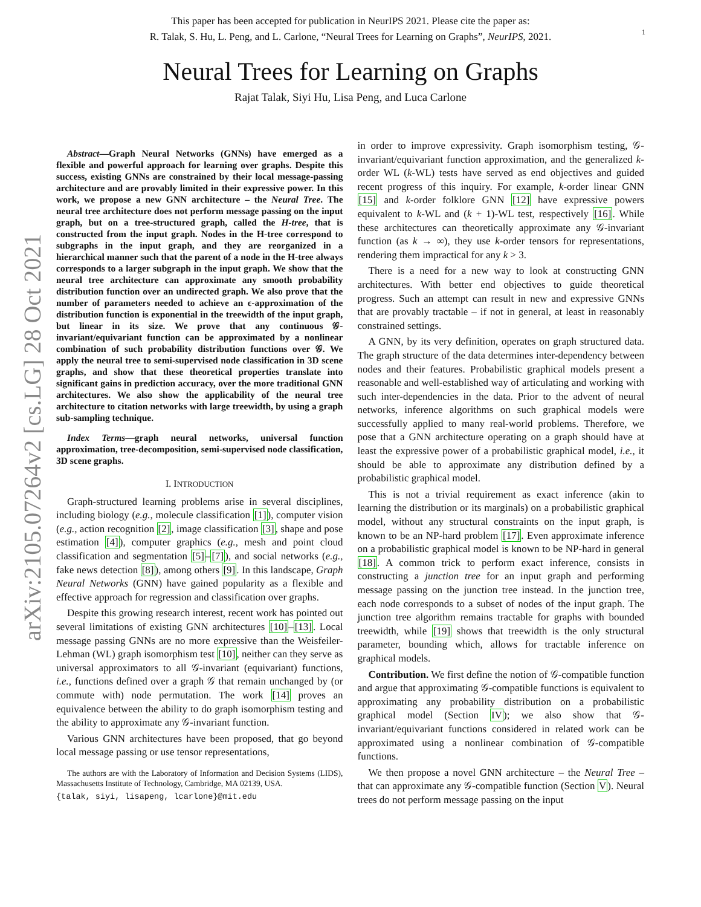This paper has been accepted for publication in NeurIPS 2021. Please cite the paper as:
R. Talak, S. Hu, L. Peng, and L. Carlone, “Neural Trees for Learning on Graphs”, NeurIPS, 2021.
1
Neural Trees for Learning on Graphs
Rajat Talak, Siyi Hu, Lisa Peng, and Luca Carlone
arXiv:2105.07264v2 [cs.LG] 28 Oct 2021
Abstract—Graph Neural Networks (GNNs) have emerged as a flexible and powerful approach for learning over graphs. Despite this success, existing GNNs are constrained by their local message-passing architecture and are provably limited in their expressive power. In this work, we propose a new GNN architecture – the Neural Tree. The neural tree architecture does not perform message passing on the input graph, but on a tree-structured graph, called the H-tree, that is constructed from the input graph. Nodes in the H-tree correspond to subgraphs in the input graph, and they are reorganized in a hierarchical manner such that the parent of a node in the H-tree always corresponds to a larger subgraph in the input graph. We show that the neural tree architecture can approximate any smooth probability distribution function over an undirected graph. We also prove that the number of parameters needed to achieve an ϵ-approximation of the distribution function is exponential in the treewidth of the input graph, but linear in its size. We prove that any continuous 𝒢-invariant/equivariant function can be approximated by a nonlinear combination of such probability distribution functions over 𝒢. We apply the neural tree to semi-supervised node classification in 3D scene graphs, and show that these theoretical properties translate into significant gains in prediction accuracy, over the more traditional GNN architectures. We also show the applicability of the neural tree architecture to citation networks with large treewidth, by using a graph sub-sampling technique.
Index Terms—graph neural networks, universal function approximation, tree-decomposition, semi-supervised node classification, 3D scene graphs.
I. INTRODUCTION
Graph-structured learning problems arise in several disciplines, including biology (e.g., molecule classification [1]), computer vision (e.g., action recognition [2], image classification [3], shape and pose estimation [4]), computer graphics (e.g., mesh and point cloud classification and segmentation [5]–[7]), and social networks (e.g., fake news detection [8]), among others [9]. In this landscape, Graph Neural Networks (GNN) have gained popularity as a flexible and effective approach for regression and classification over graphs.
Despite this growing research interest, recent work has pointed out several limitations of existing GNN architectures [10]–[13]. Local message passing GNNs are no more expressive than the Weisfeiler-Lehman (WL) graph isomorphism test [10], neither can they serve as universal approximators to all 𝒢-invariant (equivariant) functions, i.e., functions defined over a graph 𝒢 that remain unchanged by (or commute with) node permutation. The work [14] proves an equivalence between the ability to do graph isomorphism testing and the ability to approximate any 𝒢-invariant function.
Various GNN architectures have been proposed, that go beyond local message passing or use tensor representations,
The authors are with the Laboratory of Information and Decision Systems (LIDS), Massachusetts Institute of Technology, Cambridge, MA 02139, USA.
{talak, siyi, lisapeng, lcarlone}@mit.edu
in order to improve expressivity. Graph isomorphism testing, 𝒢-invariant/equivariant function approximation, and the generalized k-order WL (k-WL) tests have served as end objectives and guided recent progress of this inquiry. For example, k-order linear GNN [15] and k-order folklore GNN [12] have expressive powers equivalent to k-WL and (k + 1)-WL test, respectively [16]. While these architectures can theoretically approximate any 𝒢-invariant function (as k → ∞), they use k-order tensors for representations, rendering them impractical for any k > 3.
There is a need for a new way to look at constructing GNN architectures. With better end objectives to guide theoretical progress. Such an attempt can result in new and expressive GNNs that are provably tractable – if not in general, at least in reasonably constrained settings.
A GNN, by its very definition, operates on graph structured data. The graph structure of the data determines inter-dependency between nodes and their features. Probabilistic graphical models present a reasonable and well-established way of articulating and working with such inter-dependencies in the data. Prior to the advent of neural networks, inference algorithms on such graphical models were successfully applied to many real-world problems. Therefore, we pose that a GNN architecture operating on a graph should have at least the expressive power of a probabilistic graphical model, i.e., it should be able to approximate any distribution defined by a probabilistic graphical model.
This is not a trivial requirement as exact inference (akin to learning the distribution or its marginals) on a probabilistic graphical model, without any structural constraints on the input graph, is known to be an NP-hard problem [17]. Even approximate inference on a probabilistic graphical model is known to be NP-hard in general [18]. A common trick to perform exact inference, consists in constructing a junction tree for an input graph and performing message passing on the junction tree instead. In the junction tree, each node corresponds to a subset of nodes of the input graph. The junction tree algorithm remains tractable for graphs with bounded treewidth, while [19] shows that treewidth is the only structural parameter, bounding which, allows for tractable inference on graphical models.
Contribution. We first define the notion of 𝒢-compatible function and argue that approximating 𝒢-compatible functions is equivalent to approximating any probability distribution on a probabilistic graphical model (Section IV); we also show that 𝒢-invariant/equivariant functions considered in related work can be approximated using a nonlinear combination of 𝒢-compatible functions.
We then propose a novel GNN architecture – the Neural Tree – that can approximate any 𝒢-compatible function (Section V). Neural trees do not perform message passing on the input